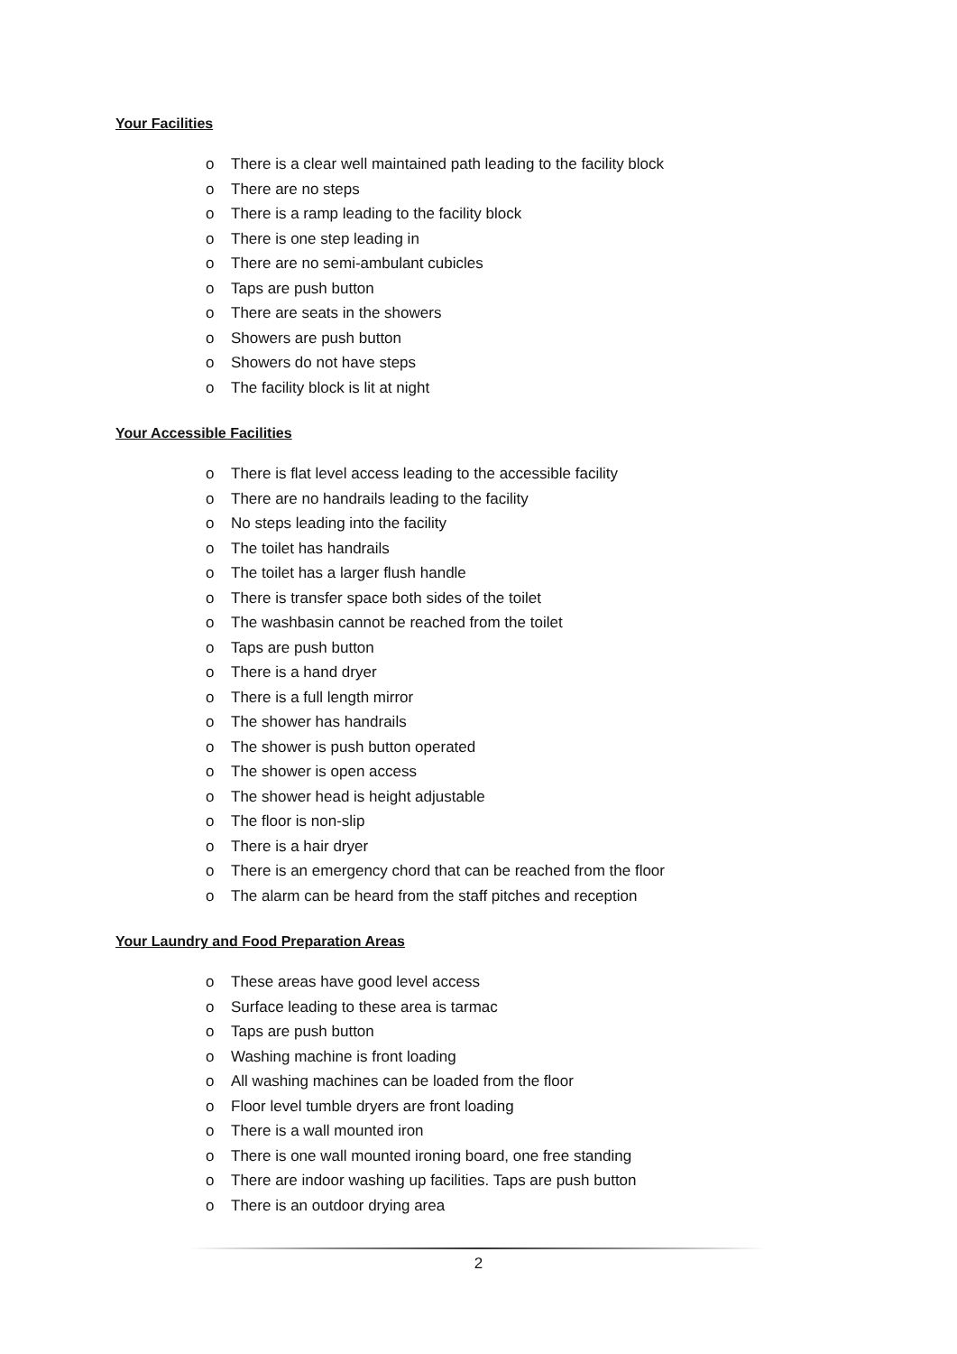Your Facilities
o There is a clear well maintained path leading to the facility block
o There are no steps
o There is a ramp leading to the facility block
o There is one step leading in
o There are no semi-ambulant cubicles
o Taps are push button
o There are seats in the showers
o Showers are push button
o Showers do not have steps
o The facility block is lit at night
Your Accessible Facilities
o There is flat level access leading to the accessible facility
o There are no handrails leading to the facility
o No steps leading into the facility
o The toilet has handrails
o The toilet has a larger flush handle
o There is transfer space both sides of the toilet
o The washbasin cannot be reached from the toilet
o Taps are push button
o There is a hand dryer
o There is a full length mirror
o The shower has handrails
o The shower is push button operated
o The shower is open access
o The shower head is height adjustable
o The floor is non-slip
o There is a hair dryer
o There is an emergency chord that can be reached from the floor
o The alarm can be heard from the staff pitches and reception
Your Laundry and Food Preparation Areas
o These areas have good level access
o Surface leading to these area is tarmac
o Taps are push button
o Washing machine is front loading
o All washing machines can be loaded from the floor
o Floor level tumble dryers are front loading
o There is a wall mounted iron
o There is one wall mounted ironing board, one free standing
o There are indoor washing up facilities. Taps are push button
o There is an outdoor drying area
2